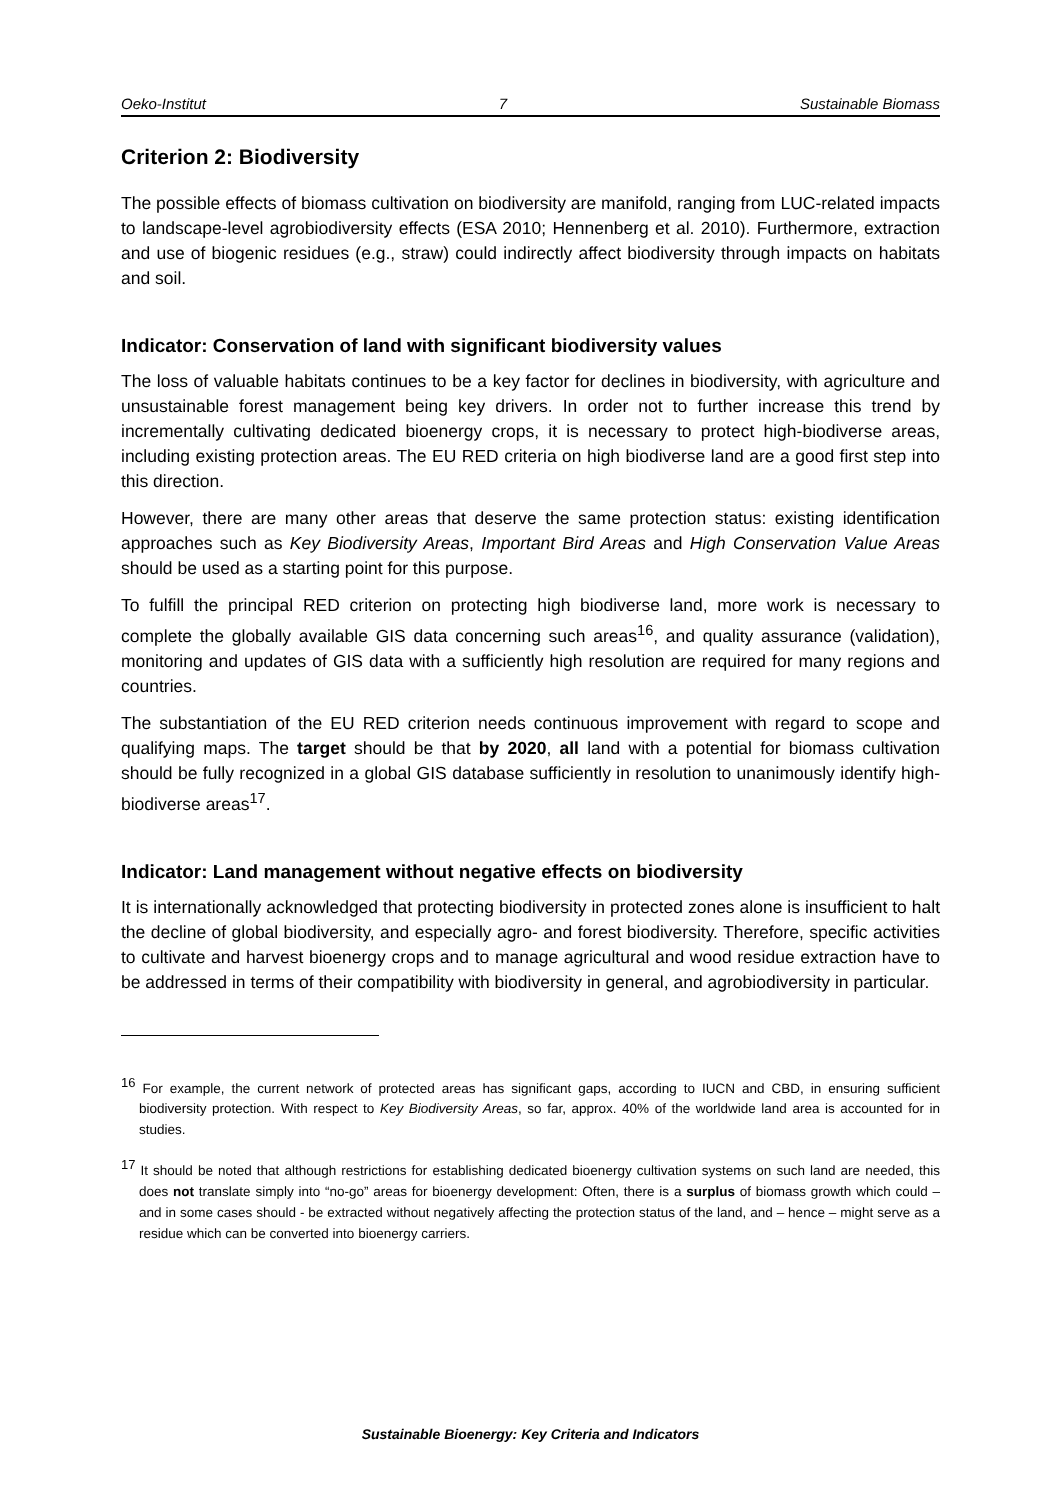Oeko-Institut 7 Sustainable Biomass
Criterion 2: Biodiversity
The possible effects of biomass cultivation on biodiversity are manifold, ranging from LUC-related impacts to landscape-level agrobiodiversity effects (ESA 2010; Hennenberg et al. 2010). Furthermore, extraction and use of biogenic residues (e.g., straw) could indirectly affect biodiversity through impacts on habitats and soil.
Indicator: Conservation of land with significant biodiversity values
The loss of valuable habitats continues to be a key factor for declines in biodiversity, with agriculture and unsustainable forest management being key drivers. In order not to further increase this trend by incrementally cultivating dedicated bioenergy crops, it is necessary to protect high-biodiverse areas, including existing protection areas. The EU RED criteria on high biodiverse land are a good first step into this direction.
However, there are many other areas that deserve the same protection status: existing identification approaches such as Key Biodiversity Areas, Important Bird Areas and High Conservation Value Areas should be used as a starting point for this purpose.
To fulfill the principal RED criterion on protecting high biodiverse land, more work is necessary to complete the globally available GIS data concerning such areas<sup>16</sup>, and quality assurance (validation), monitoring and updates of GIS data with a sufficiently high resolution are required for many regions and countries.
The substantiation of the EU RED criterion needs continuous improvement with regard to scope and qualifying maps. The target should be that by 2020, all land with a potential for biomass cultivation should be fully recognized in a global GIS database sufficiently in resolution to unanimously identify high-biodiverse areas<sup>17</sup>.
Indicator: Land management without negative effects on biodiversity
It is internationally acknowledged that protecting biodiversity in protected zones alone is insufficient to halt the decline of global biodiversity, and especially agro- and forest biodiversity. Therefore, specific activities to cultivate and harvest bioenergy crops and to manage agricultural and wood residue extraction have to be addressed in terms of their compatibility with biodiversity in general, and agrobiodiversity in particular.
<sup>16</sup> For example, the current network of protected areas has significant gaps, according to IUCN and CBD, in ensuring sufficient biodiversity protection. With respect to Key Biodiversity Areas, so far, approx. 40% of the worldwide land area is accounted for in studies.
<sup>17</sup> It should be noted that although restrictions for establishing dedicated bioenergy cultivation systems on such land are needed, this does not translate simply into “no-go” areas for bioenergy development: Often, there is a surplus of biomass growth which could – and in some cases should - be extracted without negatively affecting the protection status of the land, and – hence – might serve as a residue which can be converted into bioenergy carriers.
Sustainable Bioenergy: Key Criteria and Indicators